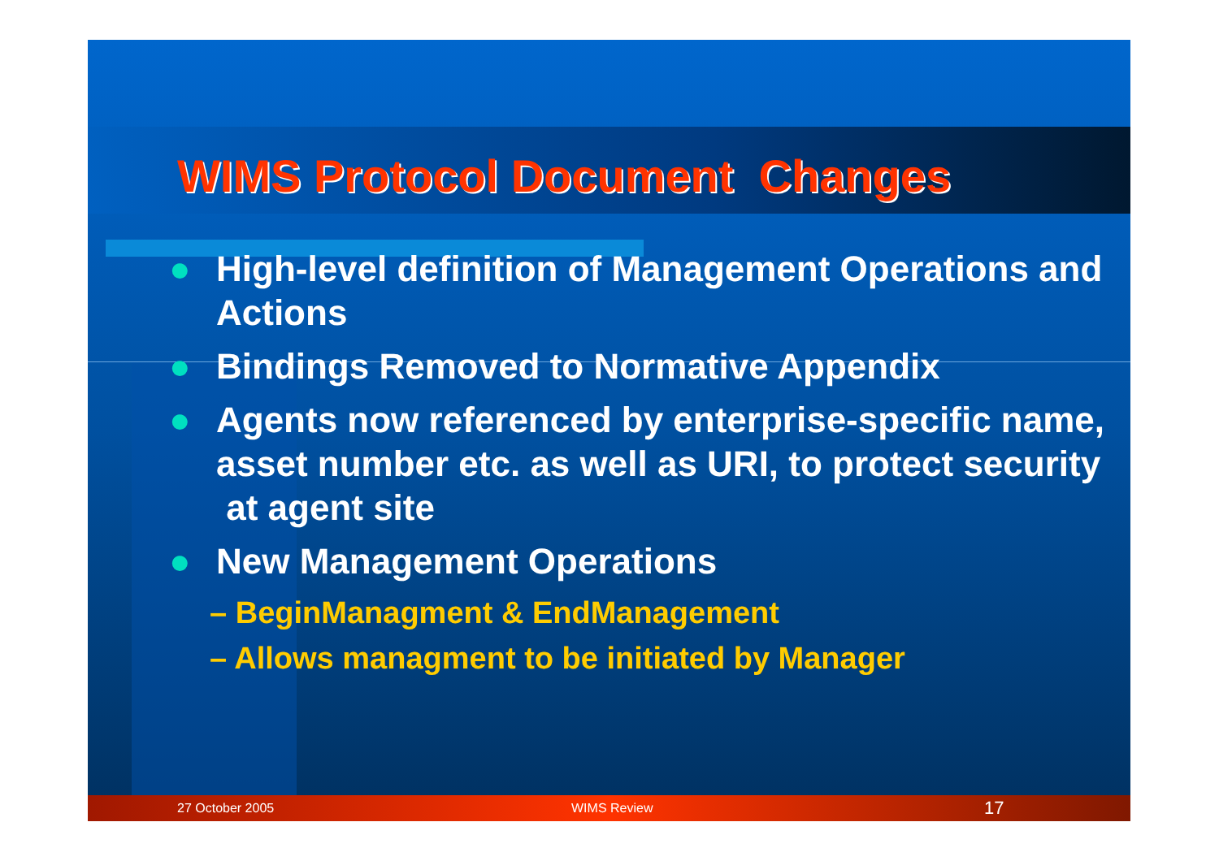WIMS Protocol Document Changes
● High-level definition of Management Operations and Actions
● Bindings Removed to Normative Appendix
● Agents now referenced by enterprise-specific name, asset number etc. as well as URI, to protect security at agent site
● New Management Operations
– BeginManagment & EndManagement
– Allows managment to be initiated by Manager
27 October 2005 WIMS Review 17